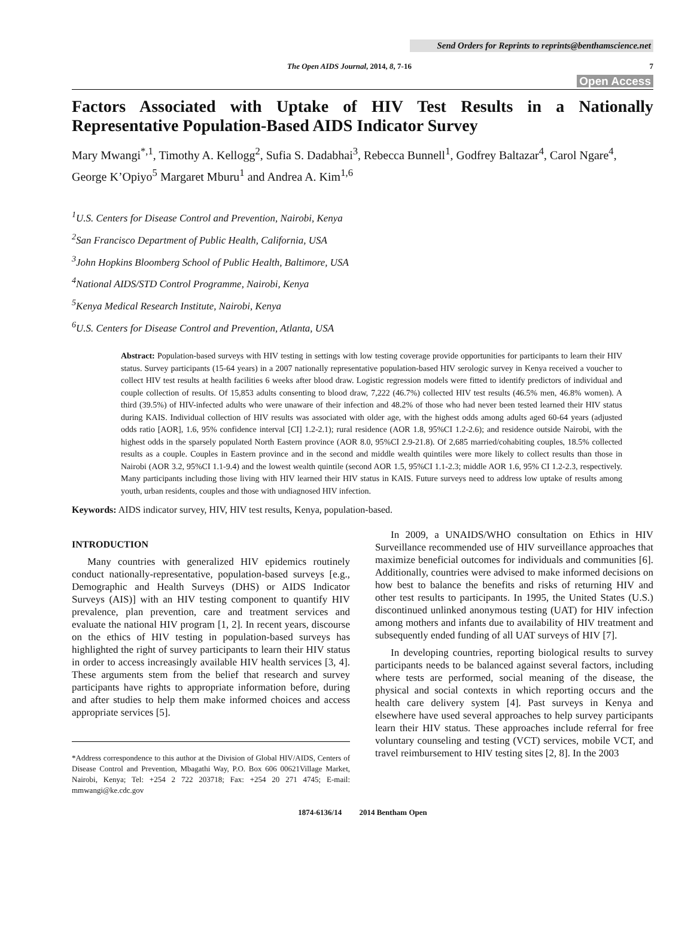Send Orders for Reprints to reprints@benthamscience.net
The Open AIDS Journal, 2014, 8, 7-16 7
Open Access
Factors Associated with Uptake of HIV Test Results in a Nationally Representative Population-Based AIDS Indicator Survey
Mary Mwangi<sup>*,1</sup>, Timothy A. Kellogg<sup>2</sup>, Sufia S. Dadabhai<sup>3</sup>, Rebecca Bunnell<sup>1</sup>, Godfrey Baltazar<sup>4</sup>, Carol Ngare<sup>4</sup>, George K’Opiyo<sup>5</sup> Margaret Mburu<sup>1</sup> and Andrea A. Kim<sup>1,6</sup>
<sup>1</sup> U.S. Centers for Disease Control and Prevention, Nairobi, Kenya
<sup>2</sup> San Francisco Department of Public Health, California, USA
<sup>3</sup> John Hopkins Bloomberg School of Public Health, Baltimore, USA
<sup>4</sup> National AIDS/STD Control Programme, Nairobi, Kenya
<sup>5</sup> Kenya Medical Research Institute, Nairobi, Kenya
<sup>6</sup> U.S. Centers for Disease Control and Prevention, Atlanta, USA
Abstract: Population-based surveys with HIV testing in settings with low testing coverage provide opportunities for participants to learn their HIV status. Survey participants (15-64 years) in a 2007 nationally representative population-based HIV serologic survey in Kenya received a voucher to collect HIV test results at health facilities 6 weeks after blood draw. Logistic regression models were fitted to identify predictors of individual and couple collection of results. Of 15,853 adults consenting to blood draw, 7,222 (46.7%) collected HIV test results (46.5% men, 46.8% women). A third (39.5%) of HIV-infected adults who were unaware of their infection and 48.2% of those who had never been tested learned their HIV status during KAIS. Individual collection of HIV results was associated with older age, with the highest odds among adults aged 60-64 years (adjusted odds ratio [AOR], 1.6, 95% confidence interval [CI] 1.2-2.1); rural residence (AOR 1.8, 95%CI 1.2-2.6); and residence outside Nairobi, with the highest odds in the sparsely populated North Eastern province (AOR 8.0, 95%CI 2.9-21.8). Of 2,685 married/cohabiting couples, 18.5% collected results as a couple. Couples in Eastern province and in the second and middle wealth quintiles were more likely to collect results than those in Nairobi (AOR 3.2, 95%CI 1.1-9.4) and the lowest wealth quintile (second AOR 1.5, 95%CI 1.1-2.3; middle AOR 1.6, 95% CI 1.2-2.3, respectively. Many participants including those living with HIV learned their HIV status in KAIS. Future surveys need to address low uptake of results among youth, urban residents, couples and those with undiagnosed HIV infection.
Keywords: AIDS indicator survey, HIV, HIV test results, Kenya, population-based.
INTRODUCTION
Many countries with generalized HIV epidemics routinely conduct nationally-representative, population-based surveys [e.g., Demographic and Health Surveys (DHS) or AIDS Indicator Surveys (AIS)] with an HIV testing component to quantify HIV prevalence, plan prevention, care and treatment services and evaluate the national HIV program [1, 2]. In recent years, discourse on the ethics of HIV testing in population-based surveys has highlighted the right of survey participants to learn their HIV status in order to access increasingly available HIV health services [3, 4]. These arguments stem from the belief that research and survey participants have rights to appropriate information before, during and after studies to help them make informed choices and access appropriate services [5].
*Address correspondence to this author at the Division of Global HIV/AIDS, Centers of Disease Control and Prevention, Mbagathi Way, P.O. Box 606 00621Village Market, Nairobi, Kenya; Tel: +254 2 722 203718; Fax: +254 20 271 4745; E-mail: mmwangi@ke.cdc.gov
In 2009, a UNAIDS/WHO consultation on Ethics in HIV Surveillance recommended use of HIV surveillance approaches that maximize beneficial outcomes for individuals and communities [6]. Additionally, countries were advised to make informed decisions on how best to balance the benefits and risks of returning HIV and other test results to participants. In 1995, the United States (U.S.) discontinued unlinked anonymous testing (UAT) for HIV infection among mothers and infants due to availability of HIV treatment and subsequently ended funding of all UAT surveys of HIV [7].
In developing countries, reporting biological results to survey participants needs to be balanced against several factors, including where tests are performed, social meaning of the disease, the physical and social contexts in which reporting occurs and the health care delivery system [4]. Past surveys in Kenya and elsewhere have used several approaches to help survey participants learn their HIV status. These approaches include referral for free voluntary counseling and testing (VCT) services, mobile VCT, and travel reimbursement to HIV testing sites [2, 8]. In the 2003
1874-6136/14 2014 Bentham Open